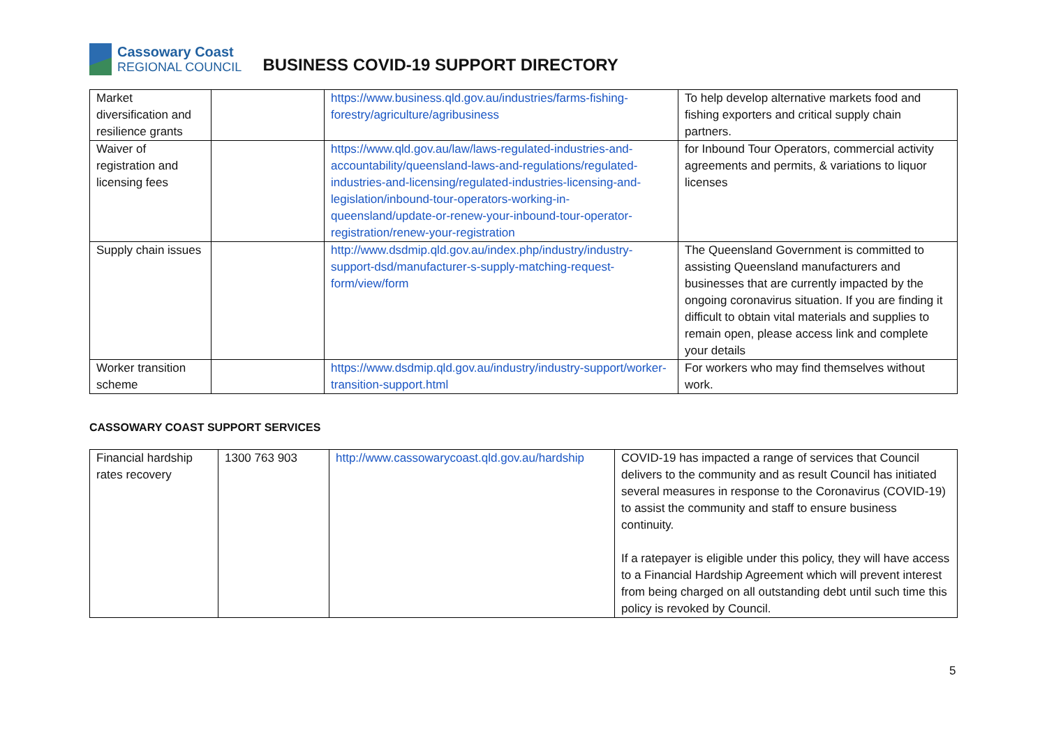Cassowary Coast
REGIONAL COUNCIL
BUSINESS COVID-19 SUPPORT DIRECTORY
| Market diversification and resilience grants | | https://www.business.qld.gov.au/industries/farms-fishing-forestry/agriculture/agribusiness | To help develop alternative markets food and fishing exporters and critical supply chain partners. |
| Waiver of registration and licensing fees | | https://www.qld.gov.au/law/laws-regulated-industries-and-accountability/queensland-laws-and-regulations/regulated-industries-and-licensing/regulated-industries-licensing-and-legislation/inbound-tour-operators-working-in-queensland/update-or-renew-your-inbound-tour-operator-registration/renew-your-registration | for Inbound Tour Operators, commercial activity agreements and permits, & variations to liquor licenses |
| Supply chain issues | | http://www.dsdmip.qld.gov.au/index.php/industry/industry-support-dsd/manufacturer-s-supply-matching-request-form/view/form | The Queensland Government is committed to assisting Queensland manufacturers and businesses that are currently impacted by the ongoing coronavirus situation. If you are finding it difficult to obtain vital materials and supplies to remain open, please access link and complete your details |
| Worker transition scheme | | https://www.dsdmip.qld.gov.au/industry/industry-support/worker-transition-support.html | For workers who may find themselves without work. |
CASSOWARY COAST SUPPORT SERVICES
| Financial hardship rates recovery | 1300 763 903 | http://www.cassowarycoast.qld.gov.au/hardship | COVID-19 has impacted a range of services that Council delivers to the community and as result Council has initiated several measures in response to the Coronavirus (COVID-19) to assist the community and staff to ensure business continuity. If a ratepayer is eligible under this policy, they will have access to a Financial Hardship Agreement which will prevent interest from being charged on all outstanding debt until such time this policy is revoked by Council. |
5